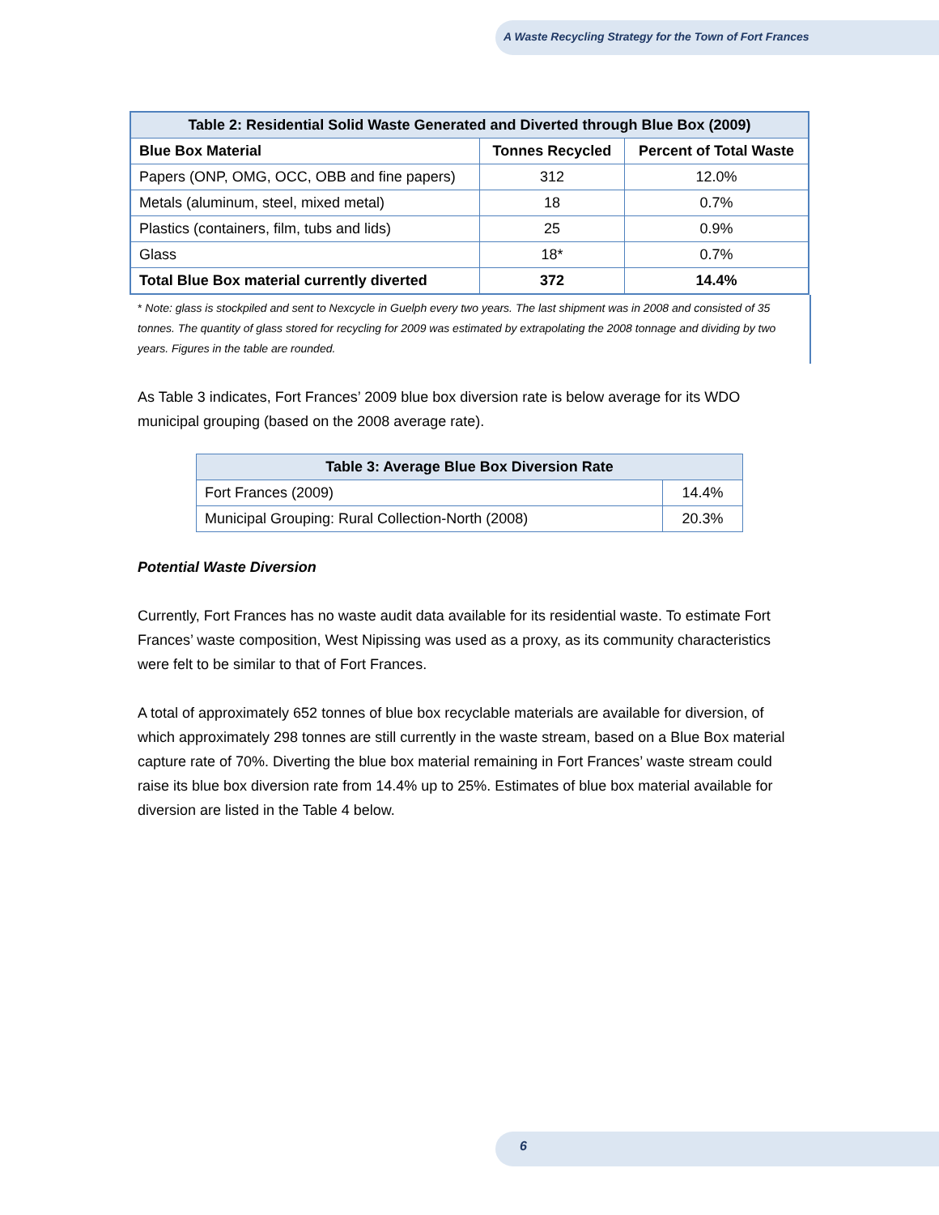A Waste Recycling Strategy for the Town of Fort Frances
| Table 2: Residential Solid Waste Generated and Diverted through Blue Box (2009) | | |
| Blue Box Material | Tonnes Recycled | Percent of Total Waste |
| Papers (ONP, OMG, OCC, OBB and fine papers) | 312 | 12.0% |
| Metals (aluminum, steel, mixed metal) | 18 | 0.7% |
| Plastics (containers, film, tubs and lids) | 25 | 0.9% |
| Glass | 18* | 0.7% |
| Total Blue Box material currently diverted | 372 | 14.4% |
* Note: glass is stockpiled and sent to Nexcycle in Guelph every two years. The last shipment was in 2008 and consisted of 35 tonnes. The quantity of glass stored for recycling for 2009 was estimated by extrapolating the 2008 tonnage and dividing by two years. Figures in the table are rounded.
As Table 3 indicates, Fort Frances’ 2009 blue box diversion rate is below average for its WDO municipal grouping (based on the 2008 average rate).
| Table 3: Average Blue Box Diversion Rate | |
| Fort Frances (2009) | 14.4% |
| Municipal Grouping: Rural Collection-North (2008) | 20.3% |
Potential Waste Diversion
Currently, Fort Frances has no waste audit data available for its residential waste. To estimate Fort Frances’ waste composition, West Nipissing was used as a proxy, as its community characteristics were felt to be similar to that of Fort Frances.
A total of approximately 652 tonnes of blue box recyclable materials are available for diversion, of which approximately 298 tonnes are still currently in the waste stream, based on a Blue Box material capture rate of 70%. Diverting the blue box material remaining in Fort Frances’ waste stream could raise its blue box diversion rate from 14.4% up to 25%. Estimates of blue box material available for diversion are listed in the Table 4 below.
6